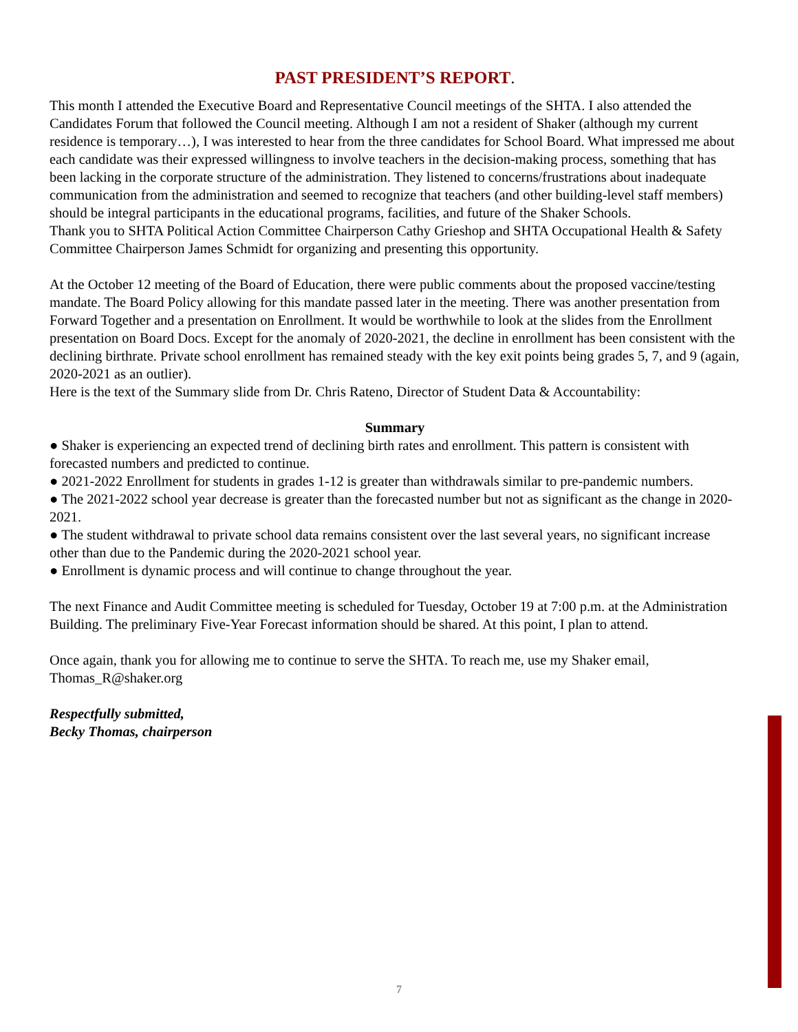PAST PRESIDENT’S REPORT.
This month I attended the Executive Board and Representative Council meetings of the SHTA. I also attended the Candidates Forum that followed the Council meeting. Although I am not a resident of Shaker (although my current residence is temporary…), I was interested to hear from the three candidates for School Board. What impressed me about each candidate was their expressed willingness to involve teachers in the decision-making process, something that has been lacking in the corporate structure of the administration. They listened to concerns/frustrations about inadequate communication from the administration and seemed to recognize that teachers (and other building-level staff members) should be integral participants in the educational programs, facilities, and future of the Shaker Schools.
Thank you to SHTA Political Action Committee Chairperson Cathy Grieshop and SHTA Occupational Health & Safety Committee Chairperson James Schmidt for organizing and presenting this opportunity.
At the October 12 meeting of the Board of Education, there were public comments about the proposed vaccine/testing mandate. The Board Policy allowing for this mandate passed later in the meeting. There was another presentation from Forward Together and a presentation on Enrollment. It would be worthwhile to look at the slides from the Enrollment presentation on Board Docs. Except for the anomaly of 2020-2021, the decline in enrollment has been consistent with the declining birthrate. Private school enrollment has remained steady with the key exit points being grades 5, 7, and 9 (again, 2020-2021 as an outlier).
Here is the text of the Summary slide from Dr. Chris Rateno, Director of Student Data & Accountability:
Summary
● Shaker is experiencing an expected trend of declining birth rates and enrollment. This pattern is consistent with forecasted numbers and predicted to continue.
● 2021-2022 Enrollment for students in grades 1-12 is greater than withdrawals similar to pre-pandemic numbers.
● The 2021-2022 school year decrease is greater than the forecasted number but not as significant as the change in 2020-2021.
● The student withdrawal to private school data remains consistent over the last several years, no significant increase other than due to the Pandemic during the 2020-2021 school year.
● Enrollment is dynamic process and will continue to change throughout the year.
The next Finance and Audit Committee meeting is scheduled for Tuesday, October 19 at 7:00 p.m. at the Administration Building. The preliminary Five-Year Forecast information should be shared. At this point, I plan to attend.
Once again, thank you for allowing me to continue to serve the SHTA. To reach me, use my Shaker email, Thomas_R@shaker.org
Respectfully submitted,
Becky Thomas, chairperson
7